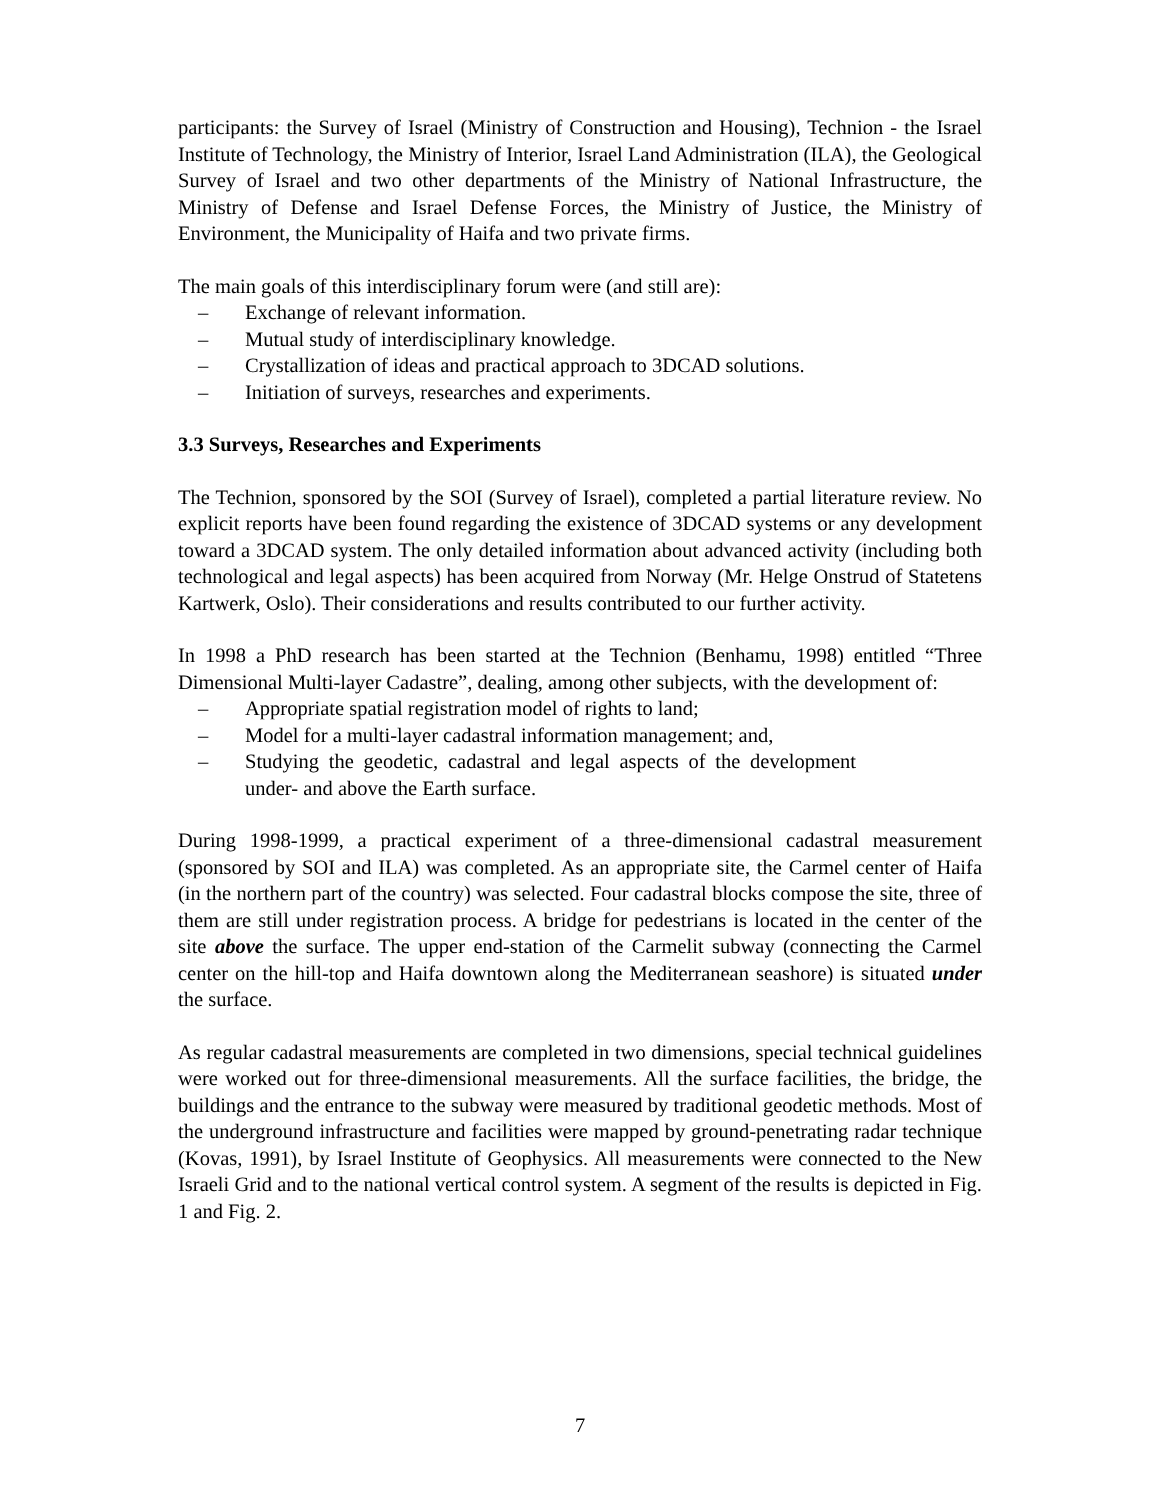participants: the Survey of Israel (Ministry of Construction and Housing), Technion - the Israel Institute of Technology, the Ministry of Interior, Israel Land Administration (ILA), the Geological Survey of Israel and two other departments of the Ministry of National Infrastructure, the Ministry of Defense and Israel Defense Forces, the Ministry of Justice, the Ministry of Environment, the Municipality of Haifa and two private firms.
The main goals of this interdisciplinary forum were (and still are):
– Exchange of relevant information.
– Mutual study of interdisciplinary knowledge.
– Crystallization of ideas and practical approach to 3DCAD solutions.
– Initiation of surveys, researches and experiments.
3.3 Surveys, Researches and Experiments
The Technion, sponsored by the SOI (Survey of Israel), completed a partial literature review. No explicit reports have been found regarding the existence of 3DCAD systems or any development toward a 3DCAD system. The only detailed information about advanced activity (including both technological and legal aspects) has been acquired from Norway (Mr. Helge Onstrud of Statetens Kartwerk, Oslo). Their considerations and results contributed to our further activity.
In 1998 a PhD research has been started at the Technion (Benhamu, 1998) entitled “Three Dimensional Multi-layer Cadastre”, dealing, among other subjects, with the development of:
– Appropriate spatial registration model of rights to land;
– Model for a multi-layer cadastral information management; and,
– Studying the geodetic, cadastral and legal aspects of the development under- and above the Earth surface.
During 1998-1999, a practical experiment of a three-dimensional cadastral measurement (sponsored by SOI and ILA) was completed. As an appropriate site, the Carmel center of Haifa (in the northern part of the country) was selected. Four cadastral blocks compose the site, three of them are still under registration process. A bridge for pedestrians is located in the center of the site above the surface. The upper end-station of the Carmelit subway (connecting the Carmel center on the hill-top and Haifa downtown along the Mediterranean seashore) is situated under the surface.
As regular cadastral measurements are completed in two dimensions, special technical guidelines were worked out for three-dimensional measurements. All the surface facilities, the bridge, the buildings and the entrance to the subway were measured by traditional geodetic methods. Most of the underground infrastructure and facilities were mapped by ground-penetrating radar technique (Kovas, 1991), by Israel Institute of Geophysics. All measurements were connected to the New Israeli Grid and to the national vertical control system. A segment of the results is depicted in Fig. 1 and Fig. 2.
7